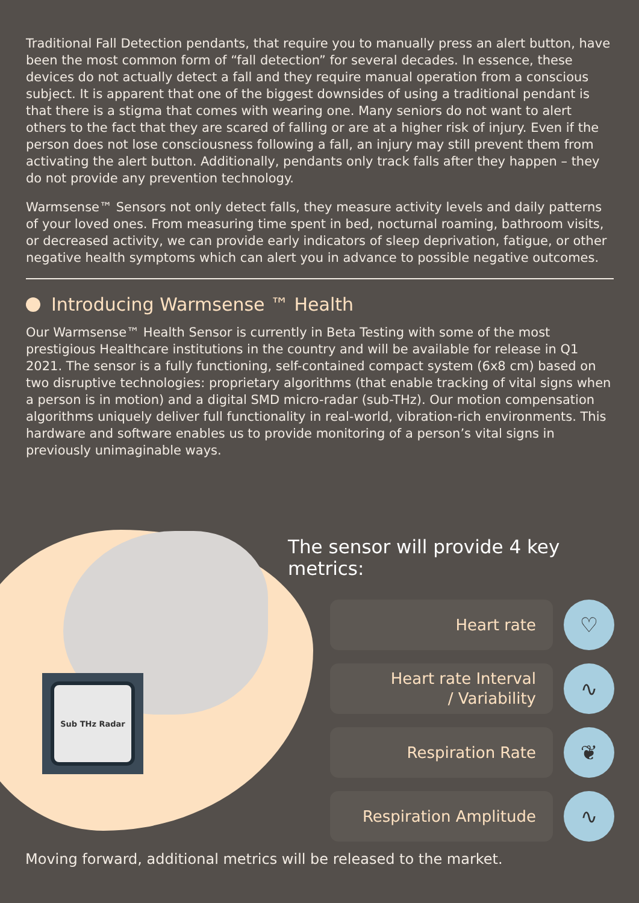Traditional Fall Detection pendants, that require you to manually press an alert button, have been the most common form of “fall detection” for several decades. In essence, these devices do not actually detect a fall and they require manual operation from a conscious subject. It is apparent that one of the biggest downsides of using a traditional pendant is that there is a stigma that comes with wearing one. Many seniors do not want to alert others to the fact that they are scared of falling or are at a higher risk of injury. Even if the person does not lose consciousness following a fall, an injury may still prevent them from activating the alert button. Additionally, pendants only track falls after they happen – they do not provide any prevention technology.
Warmsense™ Sensors not only detect falls, they measure activity levels and daily patterns of your loved ones. From measuring time spent in bed, nocturnal roaming, bathroom visits, or decreased activity, we can provide early indicators of sleep deprivation, fatigue, or other negative health symptoms which can alert you in advance to possible negative outcomes.
Introducing Warmsense ™ Health
Our Warmsense™ Health Sensor is currently in Beta Testing with some of the most prestigious Healthcare institutions in the country and will be available for release in Q1 2021. The sensor is a fully functioning, self-contained compact system (6x8 cm) based on two disruptive technologies: proprietary algorithms (that enable tracking of vital signs when a person is in motion) and a digital SMD micro-radar (sub-THz). Our motion compensation algorithms uniquely deliver full functionality in real-world, vibration-rich environments. This hardware and software enables us to provide monitoring of a person’s vital signs in previously unimaginable ways.
Sub THz Radar
The sensor will provide 4 key metrics:
Heart rate
♡
Heart rate Interval
/ Variability
∿
Respiration Rate
❦
Respiration Amplitude
∿
Moving forward, additional metrics will be released to the market.